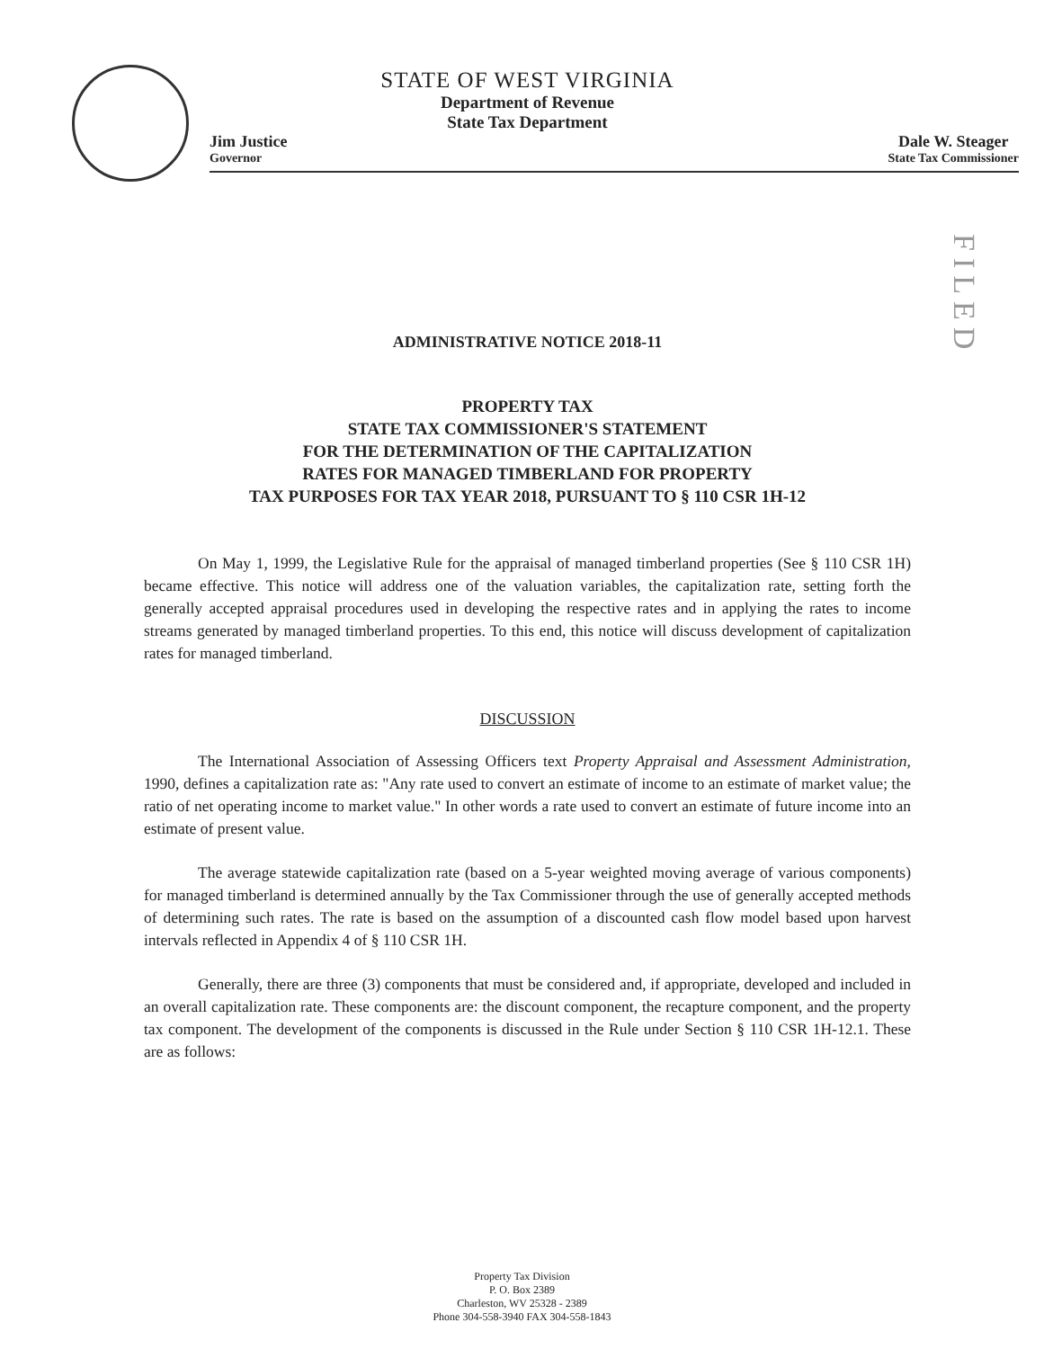FILED
STATE OF WEST VIRGINIA
Department of Revenue
State Tax Department
Jim Justice
Governor
Dale W. Steager
State Tax Commissioner
ADMINISTRATIVE NOTICE 2018-11
PROPERTY TAX
STATE TAX COMMISSIONER'S STATEMENT
FOR THE DETERMINATION OF THE CAPITALIZATION
RATES FOR MANAGED TIMBERLAND FOR PROPERTY
TAX PURPOSES FOR TAX YEAR 2018, PURSUANT TO § 110 CSR 1H-12
On May 1, 1999, the Legislative Rule for the appraisal of managed timberland properties (See § 110 CSR 1H) became effective. This notice will address one of the valuation variables, the capitalization rate, setting forth the generally accepted appraisal procedures used in developing the respective rates and in applying the rates to income streams generated by managed timberland properties. To this end, this notice will discuss development of capitalization rates for managed timberland.
DISCUSSION
The International Association of Assessing Officers text Property Appraisal and Assessment Administration, 1990, defines a capitalization rate as: "Any rate used to convert an estimate of income to an estimate of market value; the ratio of net operating income to market value." In other words a rate used to convert an estimate of future income into an estimate of present value.
The average statewide capitalization rate (based on a 5-year weighted moving average of various components) for managed timberland is determined annually by the Tax Commissioner through the use of generally accepted methods of determining such rates. The rate is based on the assumption of a discounted cash flow model based upon harvest intervals reflected in Appendix 4 of § 110 CSR 1H.
Generally, there are three (3) components that must be considered and, if appropriate, developed and included in an overall capitalization rate. These components are: the discount component, the recapture component, and the property tax component. The development of the components is discussed in the Rule under Section § 110 CSR 1H-12.1. These are as follows:
Property Tax Division
P. O. Box 2389
Charleston, WV 25328 - 2389
Phone 304-558-3940 FAX 304-558-1843